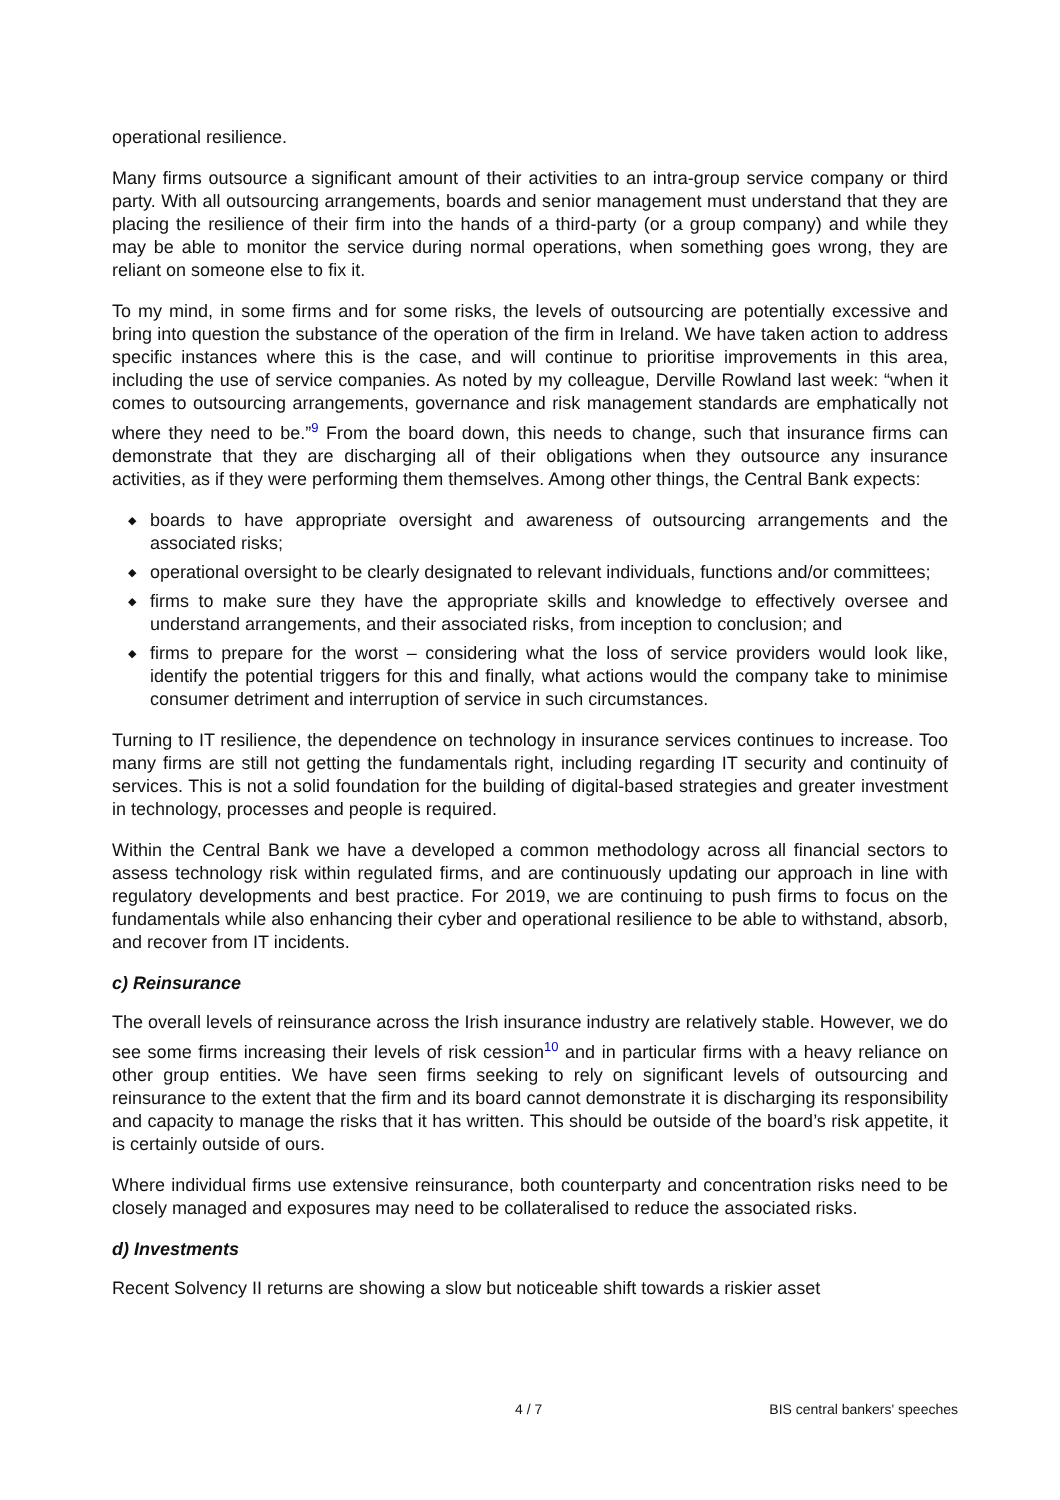operational resilience.
Many firms outsource a significant amount of their activities to an intra-group service company or third party. With all outsourcing arrangements, boards and senior management must understand that they are placing the resilience of their firm into the hands of a third-party (or a group company) and while they may be able to monitor the service during normal operations, when something goes wrong, they are reliant on someone else to fix it.
To my mind, in some firms and for some risks, the levels of outsourcing are potentially excessive and bring into question the substance of the operation of the firm in Ireland. We have taken action to address specific instances where this is the case, and will continue to prioritise improvements in this area, including the use of service companies. As noted by my colleague, Derville Rowland last week: “when it comes to outsourcing arrangements, governance and risk management standards are emphatically not where they need to be.”<sup>9</sup> From the board down, this needs to change, such that insurance firms can demonstrate that they are discharging all of their obligations when they outsource any insurance activities, as if they were performing them themselves. Among other things, the Central Bank expects:
◆ boards to have appropriate oversight and awareness of outsourcing arrangements and the associated risks;
◆ operational oversight to be clearly designated to relevant individuals, functions and/or committees;
◆ firms to make sure they have the appropriate skills and knowledge to effectively oversee and understand arrangements, and their associated risks, from inception to conclusion; and
◆ firms to prepare for the worst – considering what the loss of service providers would look like, identify the potential triggers for this and finally, what actions would the company take to minimise consumer detriment and interruption of service in such circumstances.
Turning to IT resilience, the dependence on technology in insurance services continues to increase. Too many firms are still not getting the fundamentals right, including regarding IT security and continuity of services. This is not a solid foundation for the building of digital-based strategies and greater investment in technology, processes and people is required.
Within the Central Bank we have a developed a common methodology across all financial sectors to assess technology risk within regulated firms, and are continuously updating our approach in line with regulatory developments and best practice. For 2019, we are continuing to push firms to focus on the fundamentals while also enhancing their cyber and operational resilience to be able to withstand, absorb, and recover from IT incidents.
c) Reinsurance
The overall levels of reinsurance across the Irish insurance industry are relatively stable. However, we do see some firms increasing their levels of risk cession<sup>10</sup> and in particular firms with a heavy reliance on other group entities. We have seen firms seeking to rely on significant levels of outsourcing and reinsurance to the extent that the firm and its board cannot demonstrate it is discharging its responsibility and capacity to manage the risks that it has written. This should be outside of the board’s risk appetite, it is certainly outside of ours.
Where individual firms use extensive reinsurance, both counterparty and concentration risks need to be closely managed and exposures may need to be collateralised to reduce the associated risks.
d) Investments
Recent Solvency II returns are showing a slow but noticeable shift towards a riskier asset
4 / 7 BIS central bankers' speeches